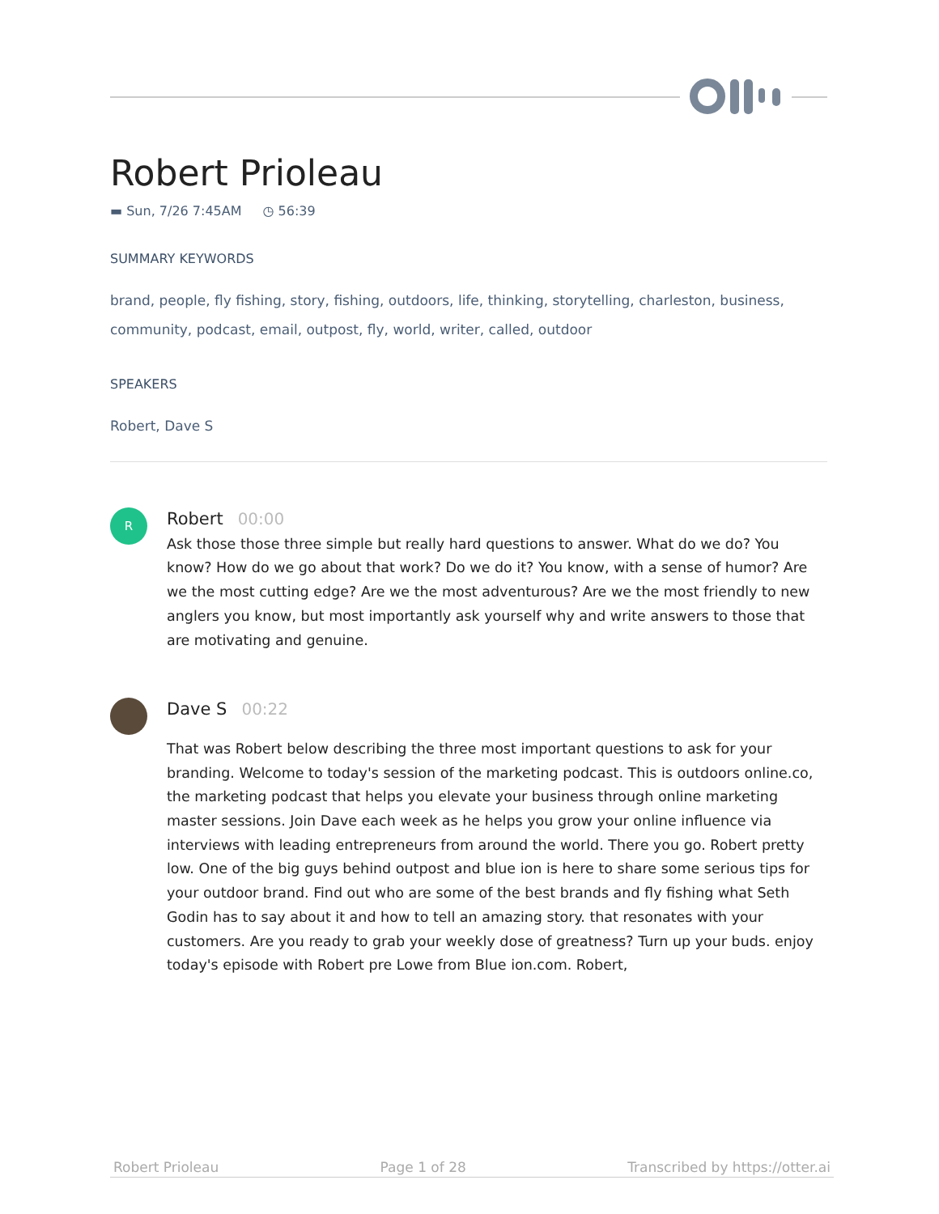Robert Prioleau
▬ Sun, 7/26 7:45AM ◷ 56:39
SUMMARY KEYWORDS
brand, people, fly fishing, story, fishing, outdoors, life, thinking, storytelling, charleston, business, community, podcast, email, outpost, fly, world, writer, called, outdoor
SPEAKERS
Robert, Dave S
R
Robert 00:00
Ask those those three simple but really hard questions to answer. What do we do? You know? How do we go about that work? Do we do it? You know, with a sense of humor? Are we the most cutting edge? Are we the most adventurous? Are we the most friendly to new anglers you know, but most importantly ask yourself why and write answers to those that are motivating and genuine.
Dave S 00:22
That was Robert below describing the three most important questions to ask for your branding. Welcome to today's session of the marketing podcast. This is outdoors online.co, the marketing podcast that helps you elevate your business through online marketing master sessions. Join Dave each week as he helps you grow your online influence via interviews with leading entrepreneurs from around the world. There you go. Robert pretty low. One of the big guys behind outpost and blue ion is here to share some serious tips for your outdoor brand. Find out who are some of the best brands and fly fishing what Seth Godin has to say about it and how to tell an amazing story. that resonates with your customers. Are you ready to grab your weekly dose of greatness? Turn up your buds. enjoy today's episode with Robert pre Lowe from Blue ion.com. Robert,
Robert Prioleau Page 1 of 28 Transcribed by https://otter.ai